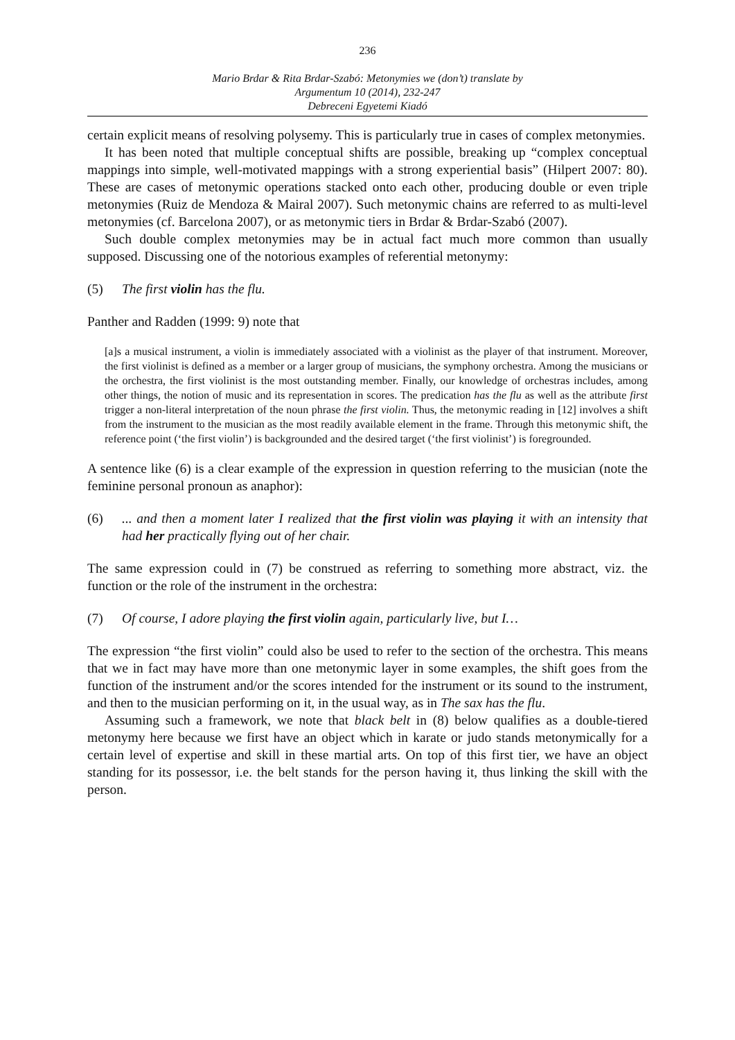236
Mario Brdar & Rita Brdar-Szabó: Metonymies we (don’t) translate by
Argumentum 10 (2014), 232-247
Debreceni Egyetemi Kiadó
certain explicit means of resolving polysemy. This is particularly true in cases of complex metonymies.
It has been noted that multiple conceptual shifts are possible, breaking up “complex conceptual mappings into simple, well-motivated mappings with a strong experiential basis” (Hilpert 2007: 80). These are cases of metonymic operations stacked onto each other, producing double or even triple metonymies (Ruiz de Mendoza & Mairal 2007). Such metonymic chains are referred to as multi-level metonymies (cf. Barcelona 2007), or as metonymic tiers in Brdar & Brdar-Szabó (2007).
Such double complex metonymies may be in actual fact much more common than usually supposed. Discussing one of the notorious examples of referential metonymy:
(5) The first violin has the flu.
Panther and Radden (1999: 9) note that
[a]s a musical instrument, a violin is immediately associated with a violinist as the player of that instrument. Moreover, the first violinist is defined as a member or a larger group of musicians, the symphony orchestra. Among the musicians or the orchestra, the first violinist is the most outstanding member. Finally, our knowledge of orchestras includes, among other things, the notion of music and its representation in scores. The predication has the flu as well as the attribute first trigger a non-literal interpretation of the noun phrase the first violin. Thus, the metonymic reading in [12] involves a shift from the instrument to the musician as the most readily available element in the frame. Through this metonymic shift, the reference point (‘the first violin’) is backgrounded and the desired target (‘the first violinist’) is foregrounded.
A sentence like (6) is a clear example of the expression in question referring to the musician (note the feminine personal pronoun as anaphor):
(6)... and then a moment later I realized that the first violin was playing it with an intensity that had her practically flying out of her chair.
The same expression could in (7) be construed as referring to something more abstract, viz. the function or the role of the instrument in the orchestra:
(7) Of course, I adore playing the first violin again, particularly live, but I…
The expression “the first violin” could also be used to refer to the section of the orchestra. This means that we in fact may have more than one metonymic layer in some examples, the shift goes from the function of the instrument and/or the scores intended for the instrument or its sound to the instrument, and then to the musician performing on it, in the usual way, as in The sax has the flu.
Assuming such a framework, we note that black belt in (8) below qualifies as a double-tiered metonymy here because we first have an object which in karate or judo stands metonymically for a certain level of expertise and skill in these martial arts. On top of this first tier, we have an object standing for its possessor, i.e. the belt stands for the person having it, thus linking the skill with the person.